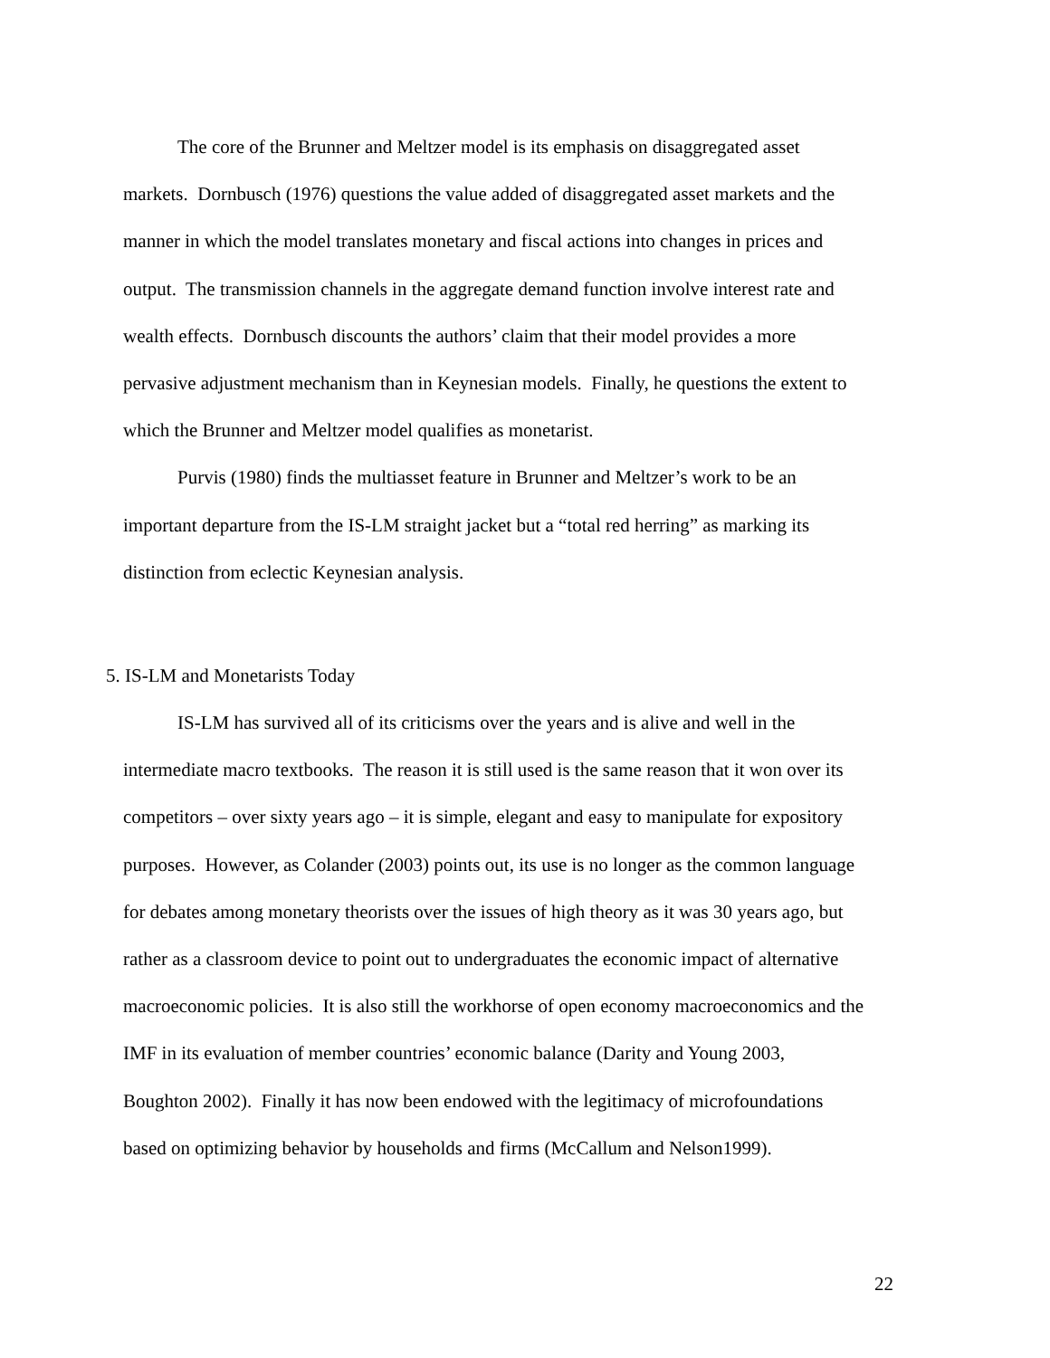The core of the Brunner and Meltzer model is its emphasis on disaggregated asset
markets. Dornbusch (1976) questions the value added of disaggregated asset markets and the
manner in which the model translates monetary and fiscal actions into changes in prices and
output. The transmission channels in the aggregate demand function involve interest rate and
wealth effects. Dornbusch discounts the authors’ claim that their model provides a more
pervasive adjustment mechanism than in Keynesian models. Finally, he questions the extent to
which the Brunner and Meltzer model qualifies as monetarist.
Purvis (1980) finds the multiasset feature in Brunner and Meltzer’s work to be an
important departure from the IS-LM straight jacket but a “total red herring” as marking its
distinction from eclectic Keynesian analysis.
5. IS-LM and Monetarists Today
IS-LM has survived all of its criticisms over the years and is alive and well in the
intermediate macro textbooks. The reason it is still used is the same reason that it won over its
competitors – over sixty years ago – it is simple, elegant and easy to manipulate for expository
purposes. However, as Colander (2003) points out, its use is no longer as the common language
for debates among monetary theorists over the issues of high theory as it was 30 years ago, but
rather as a classroom device to point out to undergraduates the economic impact of alternative
macroeconomic policies. It is also still the workhorse of open economy macroeconomics and the
IMF in its evaluation of member countries’ economic balance (Darity and Young 2003,
Boughton 2002). Finally it has now been endowed with the legitimacy of microfoundations
based on optimizing behavior by households and firms (McCallum and Nelson1999).
22